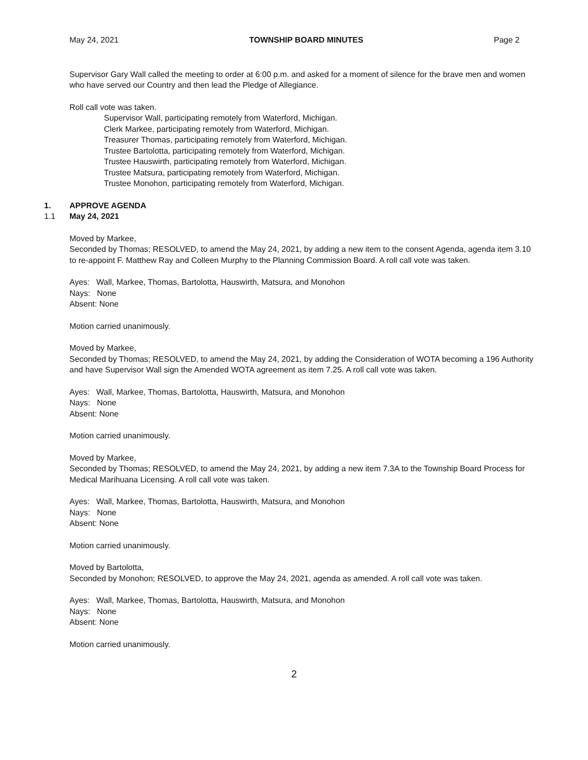May 24, 2021 TOWNSHIP BOARD MINUTES Page 2
Supervisor Gary Wall called the meeting to order at 6:00 p.m. and asked for a moment of silence for the brave men and women who have served our Country and then lead the Pledge of Allegiance.
Roll call vote was taken.
Supervisor Wall, participating remotely from Waterford, Michigan.
Clerk Markee, participating remotely from Waterford, Michigan.
Treasurer Thomas, participating remotely from Waterford, Michigan.
Trustee Bartolotta, participating remotely from Waterford, Michigan.
Trustee Hauswirth, participating remotely from Waterford, Michigan.
Trustee Matsura, participating remotely from Waterford, Michigan.
Trustee Monohon, participating remotely from Waterford, Michigan.
1. APPROVE AGENDA
1.1 May 24, 2021
Moved by Markee,
Seconded by Thomas; RESOLVED, to amend the May 24, 2021, by adding a new item to the consent Agenda, agenda item 3.10 to re-appoint F. Matthew Ray and Colleen Murphy to the Planning Commission Board. A roll call vote was taken.
Ayes: Wall, Markee, Thomas, Bartolotta, Hauswirth, Matsura, and Monohon
Nays: None
Absent: None
Motion carried unanimously.
Moved by Markee,
Seconded by Thomas; RESOLVED, to amend the May 24, 2021, by adding the Consideration of WOTA becoming a 196 Authority and have Supervisor Wall sign the Amended WOTA agreement as item 7.25. A roll call vote was taken.
Ayes: Wall, Markee, Thomas, Bartolotta, Hauswirth, Matsura, and Monohon
Nays: None
Absent: None
Motion carried unanimously.
Moved by Markee,
Seconded by Thomas; RESOLVED, to amend the May 24, 2021, by adding a new item 7.3A to the Township Board Process for Medical Marihuana Licensing. A roll call vote was taken.
Ayes: Wall, Markee, Thomas, Bartolotta, Hauswirth, Matsura, and Monohon
Nays: None
Absent: None
Motion carried unanimously.
Moved by Bartolotta,
Seconded by Monohon; RESOLVED, to approve the May 24, 2021, agenda as amended. A roll call vote was taken.
Ayes: Wall, Markee, Thomas, Bartolotta, Hauswirth, Matsura, and Monohon
Nays: None
Absent: None
Motion carried unanimously.
2